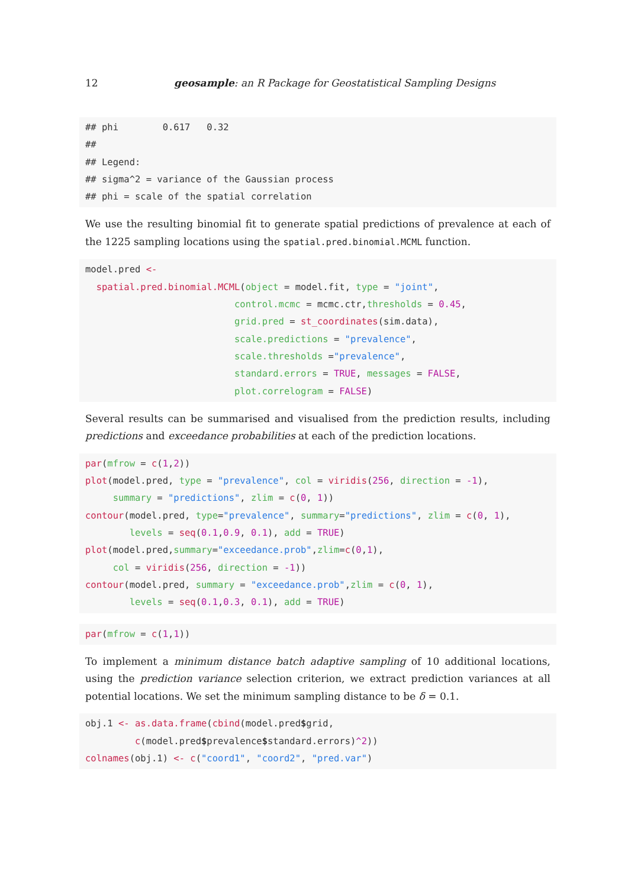12 geosample: an R Package for Geostatistical Sampling Designs
## phi        0.617   0.32
##
## Legend:
## sigma^2 = variance of the Gaussian process
## phi = scale of the spatial correlation
We use the resulting binomial fit to generate spatial predictions of prevalence at each of the 1225 sampling locations using the spatial.pred.binomial.MCML function.
model.pred <-
  spatial.pred.binomial.MCML(object = model.fit, type = "joint",
                           control.mcmc = mcmc.ctr,thresholds = 0.45,
                           grid.pred = st_coordinates(sim.data),
                           scale.predictions = "prevalence",
                           scale.thresholds ="prevalence",
                           standard.errors = TRUE, messages = FALSE,
                           plot.correlogram = FALSE)
Several results can be summarised and visualised from the prediction results, including predictions and exceedance probabilities at each of the prediction locations.
par(mfrow = c(1,2))
plot(model.pred, type = "prevalence", col = viridis(256, direction = -1),
     summary = "predictions", zlim = c(0, 1))
contour(model.pred, type="prevalence", summary="predictions", zlim = c(0, 1),
        levels = seq(0.1,0.9, 0.1), add = TRUE)
plot(model.pred,summary="exceedance.prob",zlim=c(0,1),
     col = viridis(256, direction = -1))
contour(model.pred, summary = "exceedance.prob",zlim = c(0, 1),
        levels = seq(0.1,0.3, 0.1), add = TRUE)
par(mfrow = c(1,1))
To implement a minimum distance batch adaptive sampling of 10 additional locations, using the prediction variance selection criterion, we extract prediction variances at all potential locations. We set the minimum sampling distance to be δ = 0.1.
obj.1 <- as.data.frame(cbind(model.pred$grid,
         c(model.pred$prevalence$standard.errors)^2))
colnames(obj.1) <- c("coord1", "coord2", "pred.var")